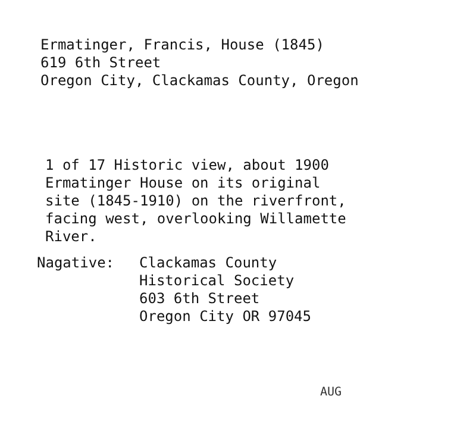Ermatinger, Francis, House (1845)
619 6th Street
Oregon City, Clackamas County, Oregon
1 of 17 Historic view, about 1900
Ermatinger House on its original
site (1845-1910) on the riverfront,
facing west, overlooking Willamette
River.
Nagative: Clackamas County
Historical Society
603 6th Street
Oregon City OR 97045
AUG